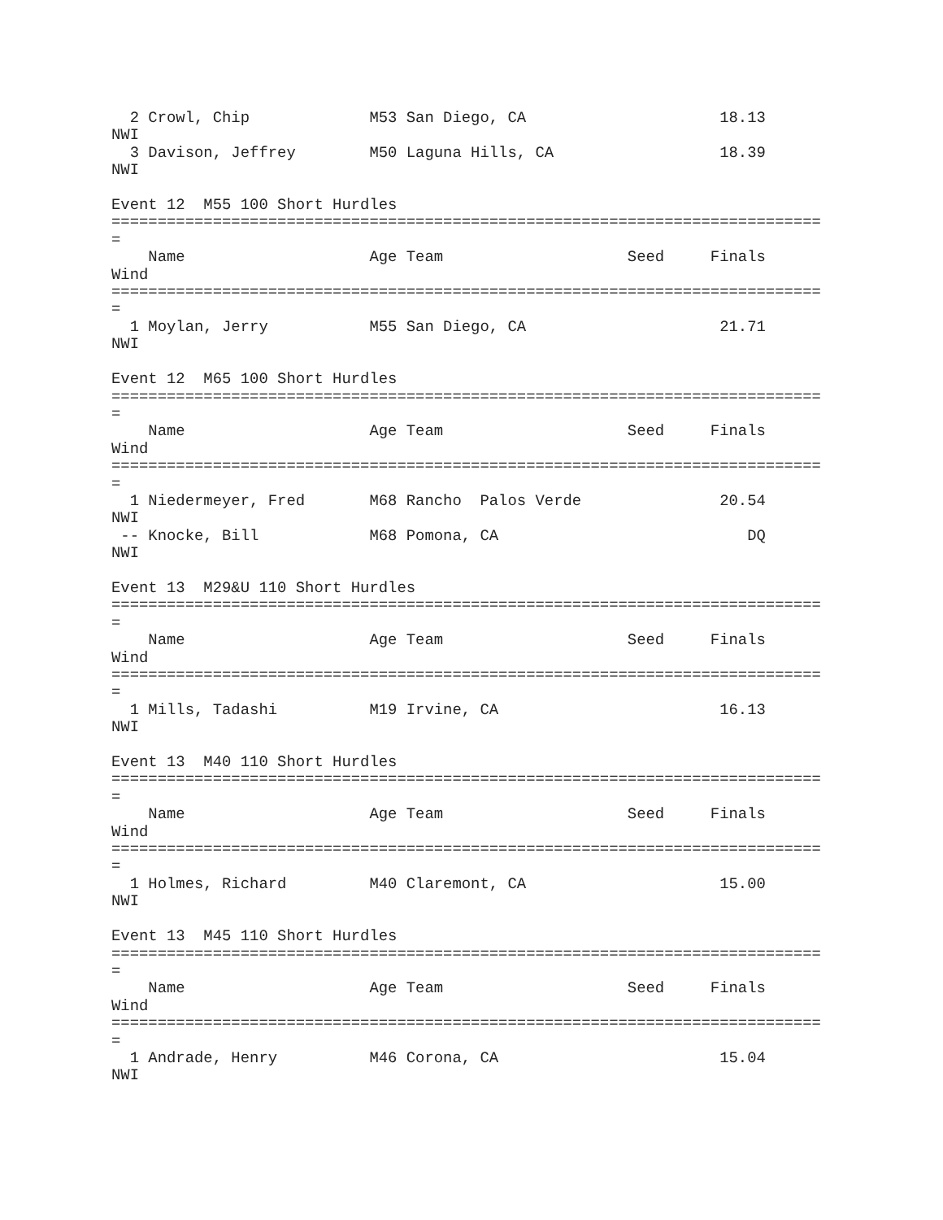2 Crowl, Chip             M53 San Diego, CA                     18.13
NWI
  3 Davison, Jeffrey        M50 Laguna Hills, CA                  18.39
NWI

Event 12  M55 100 Short Hurdles
=============================================================================
=
    Name                    Age Team                    Seed     Finals
Wind
=============================================================================
=
  1 Moylan, Jerry           M55 San Diego, CA                     21.71
NWI

Event 12  M65 100 Short Hurdles
=============================================================================
=
    Name                    Age Team                    Seed     Finals
Wind
=============================================================================
=
  1 Niedermeyer, Fred       M68 Rancho  Palos Verde               20.54
NWI
 -- Knocke, Bill            M68 Pomona, CA                           DQ
NWI

Event 13  M29&U 110 Short Hurdles
=============================================================================
=
    Name                    Age Team                    Seed     Finals
Wind
=============================================================================
=
  1 Mills, Tadashi          M19 Irvine, CA                        16.13
NWI

Event 13  M40 110 Short Hurdles
=============================================================================
=
    Name                    Age Team                    Seed     Finals
Wind
=============================================================================
=
  1 Holmes, Richard         M40 Claremont, CA                     15.00
NWI

Event 13  M45 110 Short Hurdles
=============================================================================
=
    Name                    Age Team                    Seed     Finals
Wind
=============================================================================
=
  1 Andrade, Henry          M46 Corona, CA                        15.04
NWI